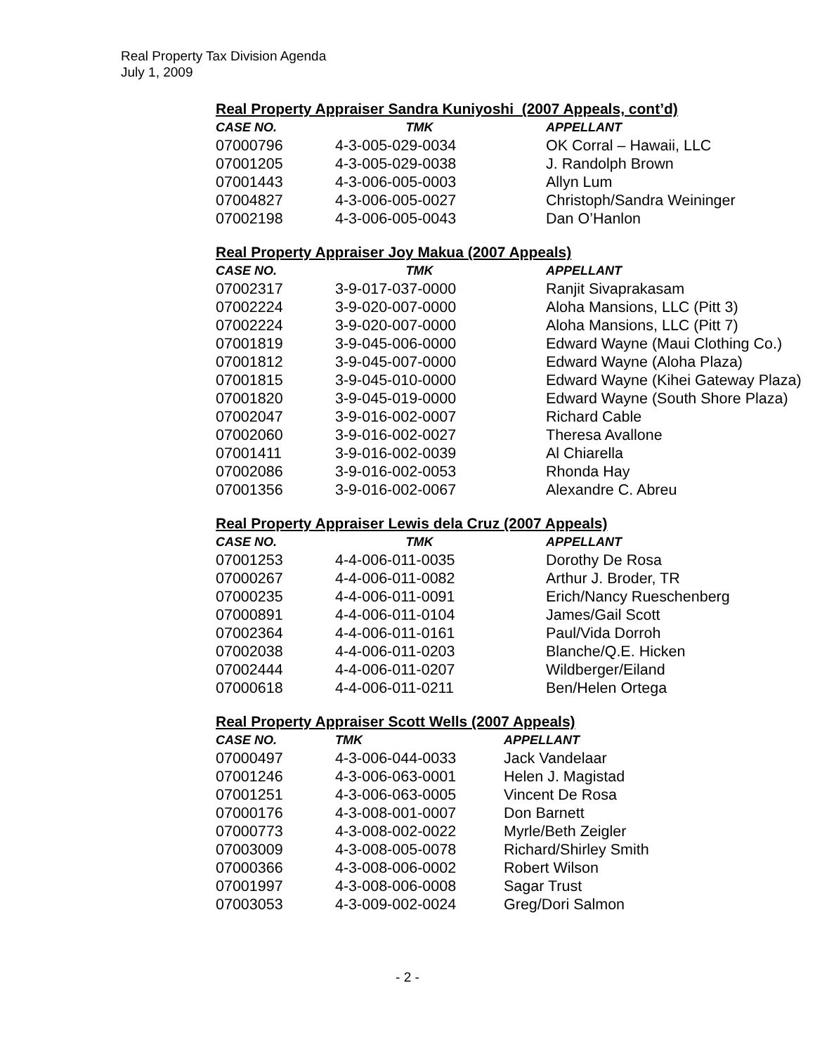Real Property Tax Division Agenda
July 1, 2009
Real Property Appraiser Sandra Kuniyoshi (2007 Appeals, cont’d)
| CASE NO. | TMK | APPELLANT |
| --- | --- | --- |
| 07000796 | 4-3-005-029-0034 | OK Corral – Hawaii, LLC |
| 07001205 | 4-3-005-029-0038 | J. Randolph Brown |
| 07001443 | 4-3-006-005-0003 | Allyn Lum |
| 07004827 | 4-3-006-005-0027 | Christoph/Sandra Weininger |
| 07002198 | 4-3-006-005-0043 | Dan O’Hanlon |
Real Property Appraiser Joy Makua (2007 Appeals)
| CASE NO. | TMK | APPELLANT |
| --- | --- | --- |
| 07002317 | 3-9-017-037-0000 | Ranjit Sivaprakasam |
| 07002224 | 3-9-020-007-0000 | Aloha Mansions, LLC (Pitt 3) |
| 07002224 | 3-9-020-007-0000 | Aloha Mansions, LLC (Pitt 7) |
| 07001819 | 3-9-045-006-0000 | Edward Wayne (Maui Clothing Co.) |
| 07001812 | 3-9-045-007-0000 | Edward Wayne (Aloha Plaza) |
| 07001815 | 3-9-045-010-0000 | Edward Wayne (Kihei Gateway Plaza) |
| 07001820 | 3-9-045-019-0000 | Edward Wayne (South Shore Plaza) |
| 07002047 | 3-9-016-002-0007 | Richard Cable |
| 07002060 | 3-9-016-002-0027 | Theresa Avallone |
| 07001411 | 3-9-016-002-0039 | Al Chiarella |
| 07002086 | 3-9-016-002-0053 | Rhonda Hay |
| 07001356 | 3-9-016-002-0067 | Alexandre C. Abreu |
Real Property Appraiser Lewis dela Cruz (2007 Appeals)
| CASE NO. | TMK | APPELLANT |
| --- | --- | --- |
| 07001253 | 4-4-006-011-0035 | Dorothy De Rosa |
| 07000267 | 4-4-006-011-0082 | Arthur J. Broder, TR |
| 07000235 | 4-4-006-011-0091 | Erich/Nancy Rueschenberg |
| 07000891 | 4-4-006-011-0104 | James/Gail Scott |
| 07002364 | 4-4-006-011-0161 | Paul/Vida Dorroh |
| 07002038 | 4-4-006-011-0203 | Blanche/Q.E. Hicken |
| 07002444 | 4-4-006-011-0207 | Wildberger/Eiland |
| 07000618 | 4-4-006-011-0211 | Ben/Helen Ortega |
Real Property Appraiser Scott Wells (2007 Appeals)
| CASE NO. | TMK | APPELLANT |
| --- | --- | --- |
| 07000497 | 4-3-006-044-0033 | Jack Vandelaar |
| 07001246 | 4-3-006-063-0001 | Helen J. Magistad |
| 07001251 | 4-3-006-063-0005 | Vincent De Rosa |
| 07000176 | 4-3-008-001-0007 | Don Barnett |
| 07000773 | 4-3-008-002-0022 | Myrle/Beth Zeigler |
| 07003009 | 4-3-008-005-0078 | Richard/Shirley Smith |
| 07000366 | 4-3-008-006-0002 | Robert Wilson |
| 07001997 | 4-3-008-006-0008 | Sagar Trust |
| 07003053 | 4-3-009-002-0024 | Greg/Dori Salmon |
- 2 -